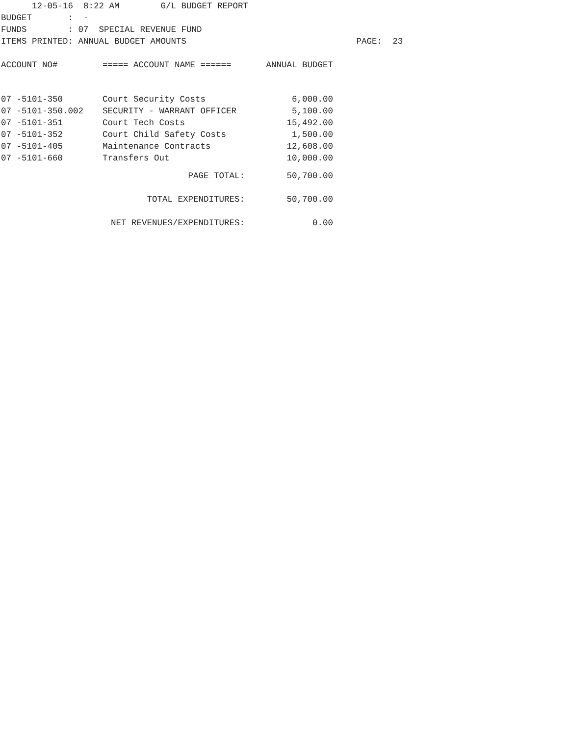12-05-16  8:22 AM        G/L BUDGET REPORT
BUDGET       :  -
FUNDS        : 07  SPECIAL REVENUE FUND
ITEMS PRINTED: ANNUAL BUDGET AMOUNTS                                 PAGE:  23
| ACCOUNT NO# | ===== ACCOUNT NAME ====== | ANNUAL BUDGET |
| --- | --- | --- |
| 07 -5101-350 | Court Security Costs | 6,000.00 |
| 07 -5101-350.002 | SECURITY - WARRANT OFFICER | 5,100.00 |
| 07 -5101-351 | Court Tech Costs | 15,492.00 |
| 07 -5101-352 | Court Child Safety Costs | 1,500.00 |
| 07 -5101-405 | Maintenance Contracts | 12,608.00 |
| 07 -5101-660 | Transfers Out | 10,000.00 |
| PAGE TOTAL: | | 50,700.00 |
| TOTAL EXPENDITURES: | | 50,700.00 |
| NET REVENUES/EXPENDITURES: | | 0.00 |